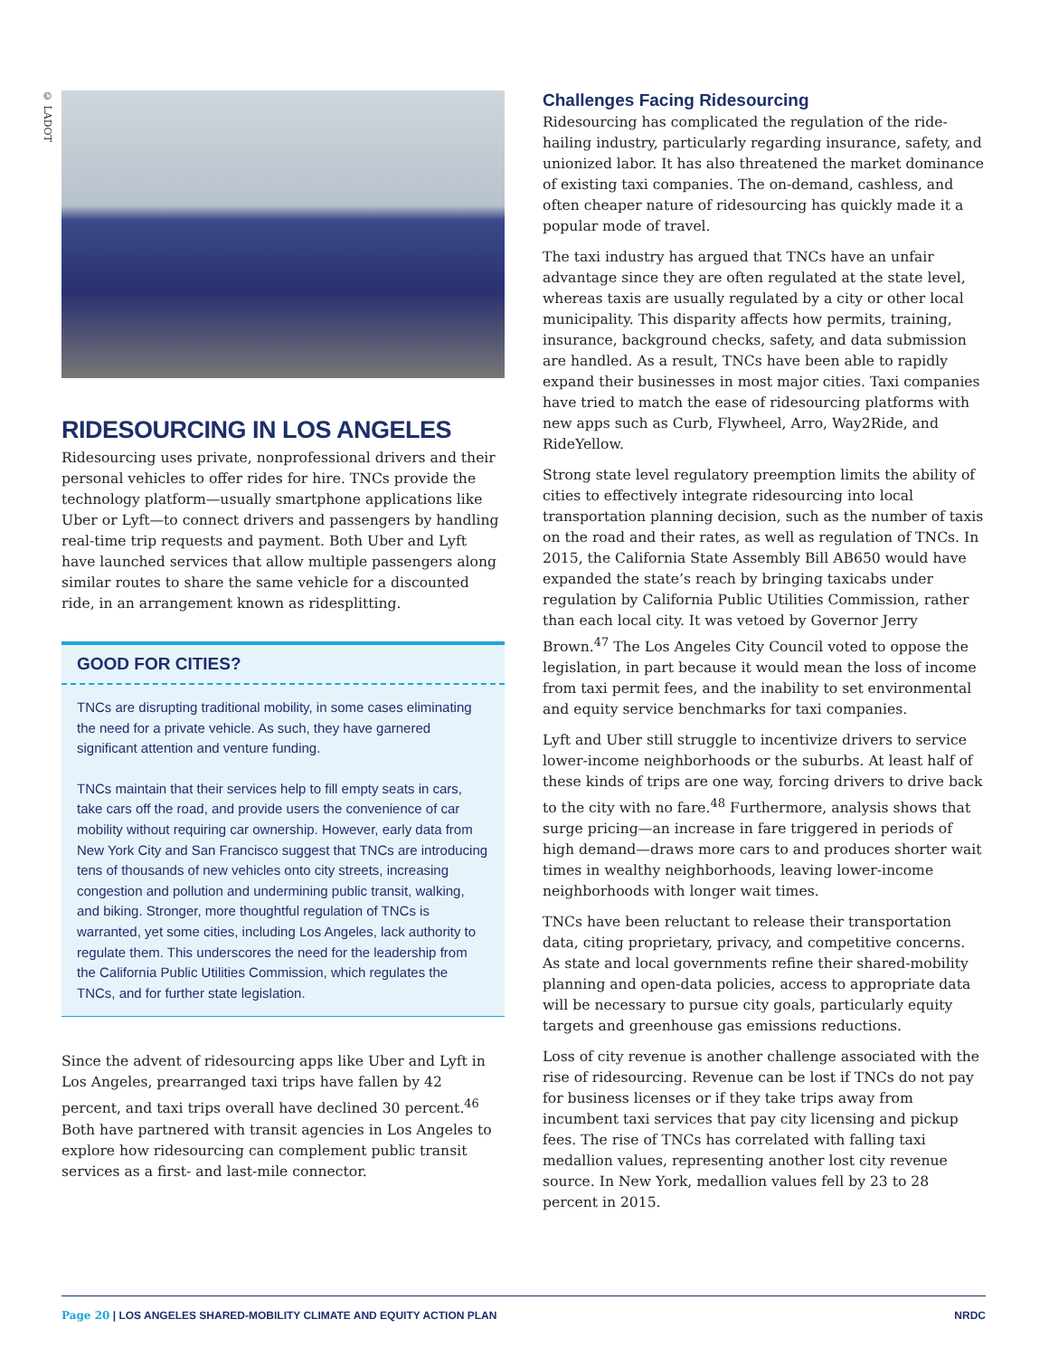© LADOT
RIDESOURCING IN LOS ANGELES
Ridesourcing uses private, nonprofessional drivers and their personal vehicles to offer rides for hire. TNCs provide the technology platform—usually smartphone applications like Uber or Lyft—to connect drivers and passengers by handling real-time trip requests and payment. Both Uber and Lyft have launched services that allow multiple passengers along similar routes to share the same vehicle for a discounted ride, in an arrangement known as ridesplitting.
GOOD FOR CITIES?
TNCs are disrupting traditional mobility, in some cases eliminating the need for a private vehicle. As such, they have garnered significant attention and venture funding.
TNCs maintain that their services help to fill empty seats in cars, take cars off the road, and provide users the convenience of car mobility without requiring car ownership. However, early data from New York City and San Francisco suggest that TNCs are introducing tens of thousands of new vehicles onto city streets, increasing congestion and pollution and undermining public transit, walking, and biking. Stronger, more thoughtful regulation of TNCs is warranted, yet some cities, including Los Angeles, lack authority to regulate them. This underscores the need for the leadership from the California Public Utilities Commission, which regulates the TNCs, and for further state legislation.
Since the advent of ridesourcing apps like Uber and Lyft in Los Angeles, prearranged taxi trips have fallen by 42 percent, and taxi trips overall have declined 30 percent.<sup>46</sup> Both have partnered with transit agencies in Los Angeles to explore how ridesourcing can complement public transit services as a first- and last-mile connector.
Challenges Facing Ridesourcing
Ridesourcing has complicated the regulation of the ride-hailing industry, particularly regarding insurance, safety, and unionized labor. It has also threatened the market dominance of existing taxi companies. The on-demand, cashless, and often cheaper nature of ridesourcing has quickly made it a popular mode of travel.
The taxi industry has argued that TNCs have an unfair advantage since they are often regulated at the state level, whereas taxis are usually regulated by a city or other local municipality. This disparity affects how permits, training, insurance, background checks, safety, and data submission are handled. As a result, TNCs have been able to rapidly expand their businesses in most major cities. Taxi companies have tried to match the ease of ridesourcing platforms with new apps such as Curb, Flywheel, Arro, Way2Ride, and RideYellow.
Strong state level regulatory preemption limits the ability of cities to effectively integrate ridesourcing into local transportation planning decision, such as the number of taxis on the road and their rates, as well as regulation of TNCs. In 2015, the California State Assembly Bill AB650 would have expanded the state’s reach by bringing taxicabs under regulation by California Public Utilities Commission, rather than each local city. It was vetoed by Governor Jerry Brown.<sup>47</sup> The Los Angeles City Council voted to oppose the legislation, in part because it would mean the loss of income from taxi permit fees, and the inability to set environmental and equity service benchmarks for taxi companies.
Lyft and Uber still struggle to incentivize drivers to service lower-income neighborhoods or the suburbs. At least half of these kinds of trips are one way, forcing drivers to drive back to the city with no fare.<sup>48</sup> Furthermore, analysis shows that surge pricing—an increase in fare triggered in periods of high demand—draws more cars to and produces shorter wait times in wealthy neighborhoods, leaving lower-income neighborhoods with longer wait times.
TNCs have been reluctant to release their transportation data, citing proprietary, privacy, and competitive concerns. As state and local governments refine their shared-mobility planning and open-data policies, access to appropriate data will be necessary to pursue city goals, particularly equity targets and greenhouse gas emissions reductions.
Loss of city revenue is another challenge associated with the rise of ridesourcing. Revenue can be lost if TNCs do not pay for business licenses or if they take trips away from incumbent taxi services that pay city licensing and pickup fees. The rise of TNCs has correlated with falling taxi medallion values, representing another lost city revenue source. In New York, medallion values fell by 23 to 28 percent in 2015.
Page 20 | LOS ANGELES SHARED-MOBILITY CLIMATE AND EQUITY ACTION PLAN NRDC